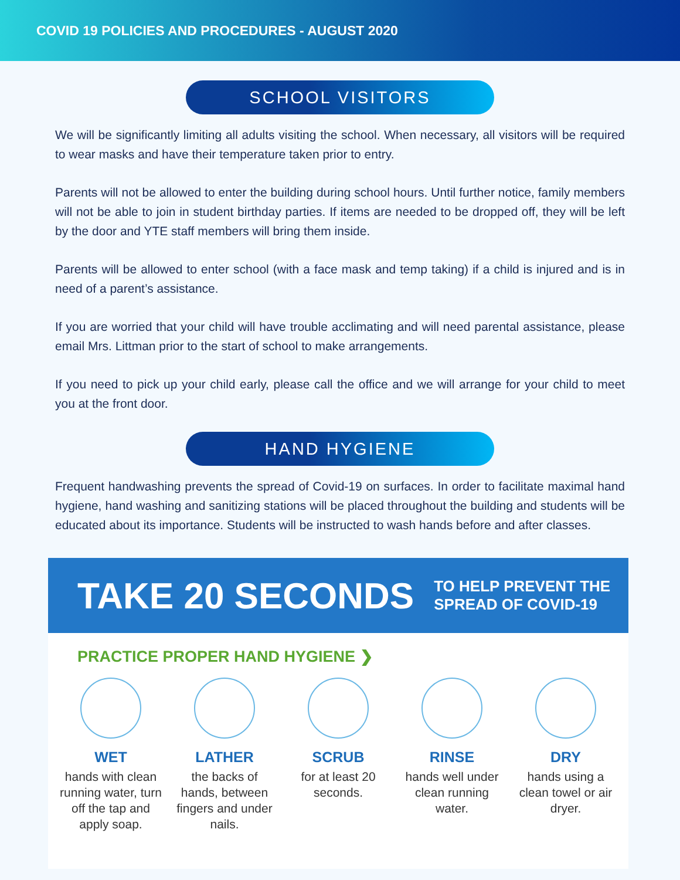COVID 19 POLICIES AND PROCEDURES - AUGUST 2020
SCHOOL VISITORS
We will be significantly limiting all adults visiting the school. When necessary, all visitors will be required to wear masks and have their temperature taken prior to entry.
Parents will not be allowed to enter the building during school hours. Until further notice, family members will not be able to join in student birthday parties. If items are needed to be dropped off, they will be left by the door and YTE staff members will bring them inside.
Parents will be allowed to enter school (with a face mask and temp taking) if a child is injured and is in need of a parent’s assistance.
If you are worried that your child will have trouble acclimating and will need parental assistance, please email Mrs. Littman prior to the start of school to make arrangements.
If you need to pick up your child early, please call the office and we will arrange for your child to meet you at the front door.
HAND HYGIENE
Frequent handwashing prevents the spread of Covid-19 on surfaces. In order to facilitate maximal hand hygiene, hand washing and sanitizing stations will be placed throughout the building and students will be educated about its importance. Students will be instructed to wash hands before and after classes.
TAKE 20 SECONDS TO HELP PREVENT THE
SPREAD OF COVID-19
PRACTICE PROPER HAND HYGIENE ❯
WET
hands with clean running water, turn off the tap and apply soap.
LATHER
the backs of hands, between fingers and under nails.
SCRUB
for at least 20 seconds.
RINSE
hands well under clean running water.
DRY
hands using a clean towel or air dryer.